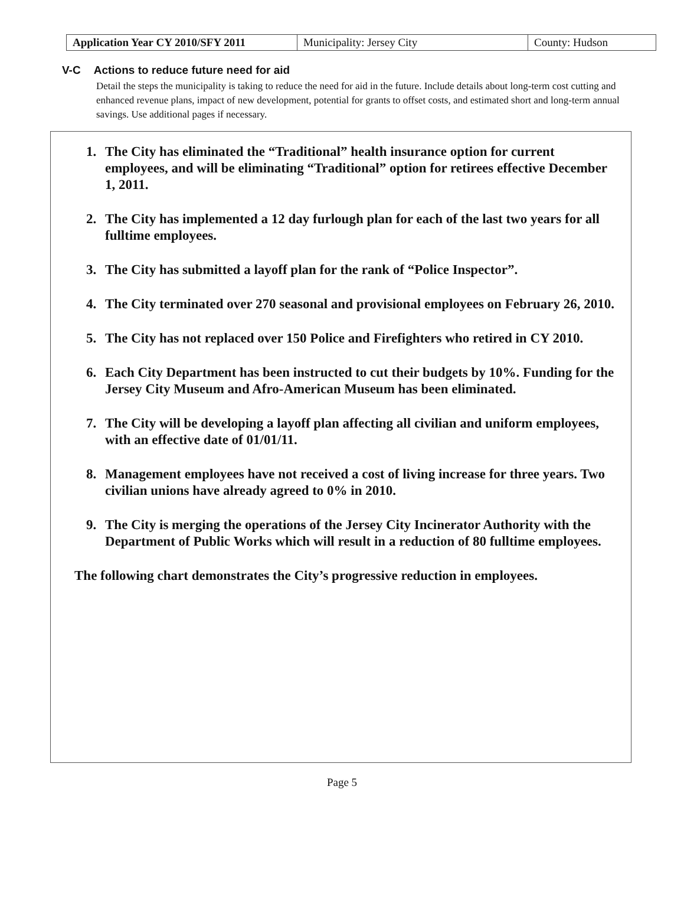| Application Year CY 2010/SFY 2011 | Municipality: Jersey City | County: Hudson |
V-C Actions to reduce future need for aid
Detail the steps the municipality is taking to reduce the need for aid in the future. Include details about long-term cost cutting and enhanced revenue plans, impact of new development, potential for grants to offset costs, and estimated short and long-term annual savings. Use additional pages if necessary.
1. The City has eliminated the “Traditional” health insurance option for current employees, and will be eliminating “Traditional” option for retirees effective December 1, 2011.
2. The City has implemented a 12 day furlough plan for each of the last two years for all fulltime employees.
3. The City has submitted a layoff plan for the rank of “Police Inspector”.
4. The City terminated over 270 seasonal and provisional employees on February 26, 2010.
5. The City has not replaced over 150 Police and Firefighters who retired in CY 2010.
6. Each City Department has been instructed to cut their budgets by 10%. Funding for the Jersey City Museum and Afro-American Museum has been eliminated.
7. The City will be developing a layoff plan affecting all civilian and uniform employees, with an effective date of 01/01/11.
8. Management employees have not received a cost of living increase for three years. Two civilian unions have already agreed to 0% in 2010.
9. The City is merging the operations of the Jersey City Incinerator Authority with the Department of Public Works which will result in a reduction of 80 fulltime employees.
The following chart demonstrates the City’s progressive reduction in employees.
Page 5